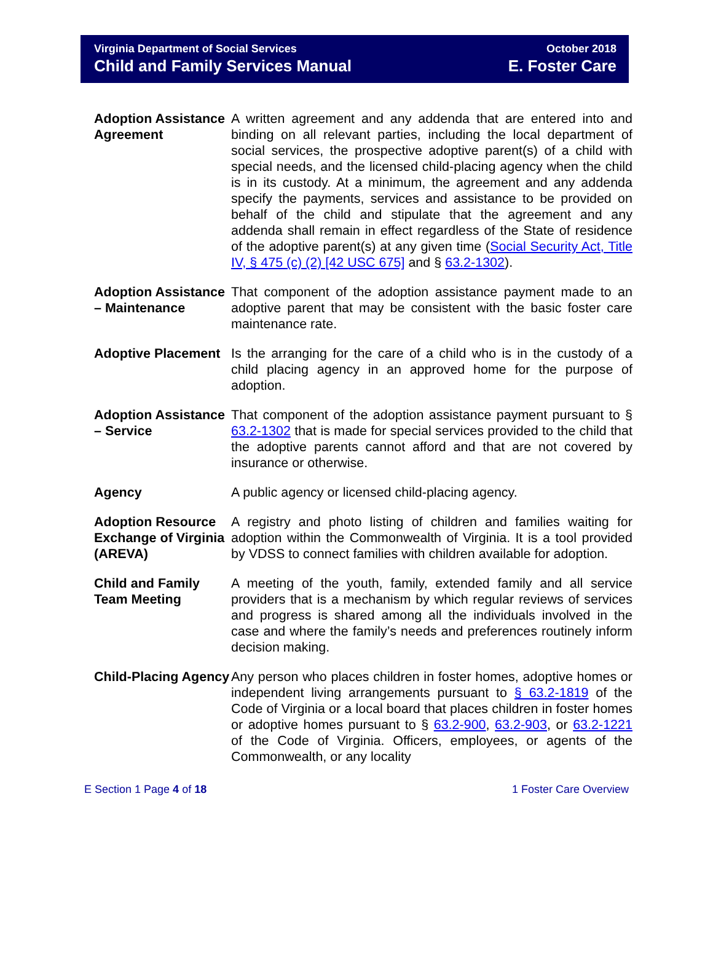Virginia Department of Social Services
Child and Family Services Manual
October 2018
E. Foster Care
Adoption Assistance Agreement
A written agreement and any addenda that are entered into and binding on all relevant parties, including the local department of social services, the prospective adoptive parent(s) of a child with special needs, and the licensed child-placing agency when the child is in its custody. At a minimum, the agreement and any addenda specify the payments, services and assistance to be provided on behalf of the child and stipulate that the agreement and any addenda shall remain in effect regardless of the State of residence of the adoptive parent(s) at any given time (Social Security Act, Title IV, § 475 (c) (2) [42 USC 675] and § 63.2-1302).
Adoption Assistance – Maintenance
That component of the adoption assistance payment made to an adoptive parent that may be consistent with the basic foster care maintenance rate.
Adoptive Placement
Is the arranging for the care of a child who is in the custody of a child placing agency in an approved home for the purpose of adoption.
Adoption Assistance – Service
That component of the adoption assistance payment pursuant to § 63.2-1302 that is made for special services provided to the child that the adoptive parents cannot afford and that are not covered by insurance or otherwise.
Agency A public agency or licensed child-placing agency.
Adoption Resource Exchange of Virginia (AREVA)
A registry and photo listing of children and families waiting for adoption within the Commonwealth of Virginia. It is a tool provided by VDSS to connect families with children available for adoption.
Child and Family Team Meeting
A meeting of the youth, family, extended family and all service providers that is a mechanism by which regular reviews of services and progress is shared among all the individuals involved in the case and where the family’s needs and preferences routinely inform decision making.
Child-Placing Agency
Any person who places children in foster homes, adoptive homes or independent living arrangements pursuant to § 63.2-1819 of the Code of Virginia or a local board that places children in foster homes or adoptive homes pursuant to § 63.2-900, 63.2-903, or 63.2-1221 of the Code of Virginia. Officers, employees, or agents of the Commonwealth, or any locality
E Section 1 Page 4 of 18 1 Foster Care Overview